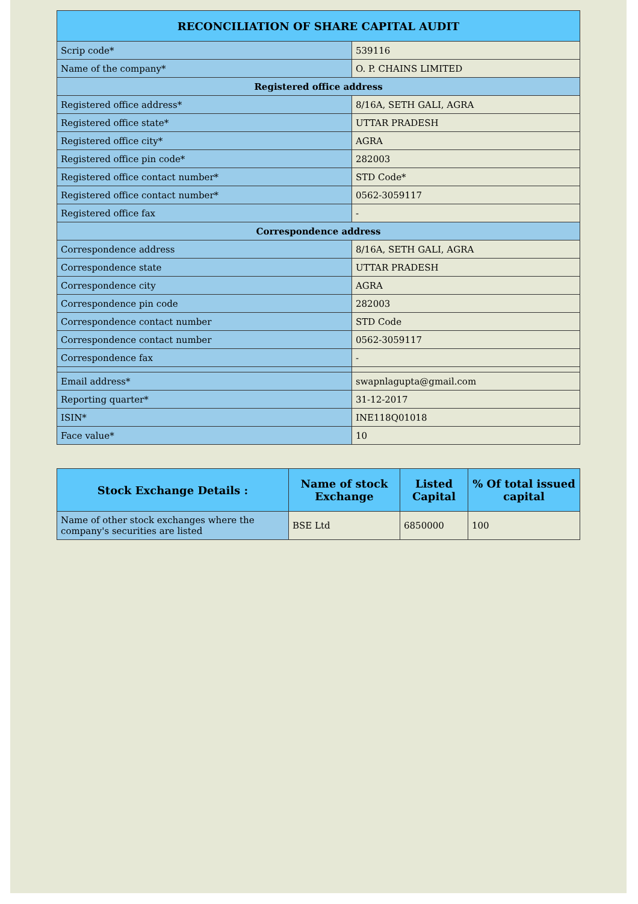| RECONCILIATION OF SHARE CAPITAL AUDIT | |
| --- | --- |
| Scrip code* | 539116 |
| Name of the company* | O. P. CHAINS LIMITED |
| Registered office address | |
| Registered office address* | 8/16A, SETH GALI, AGRA |
| Registered office state* | UTTAR PRADESH |
| Registered office city* | AGRA |
| Registered office pin code* | 282003 |
| Registered office contact number* | STD Code* |
| Registered office contact number* | 0562-3059117 |
| Registered office fax | - |
| Correspondence address | |
| Correspondence address | 8/16A, SETH GALI, AGRA |
| Correspondence state | UTTAR PRADESH |
| Correspondence city | AGRA |
| Correspondence pin code | 282003 |
| Correspondence contact number | STD Code |
| Correspondence contact number | 0562-3059117 |
| Correspondence fax | - |
| Email address* | swapnlagupta@gmail.com |
| Reporting quarter* | 31-12-2017 |
| ISIN* | INE118Q01018 |
| Face value* | 10 |
| Stock Exchange Details : | Name of stock Exchange | Listed Capital | % Of total issued capital |
| --- | --- | --- | --- |
| Name of other stock exchanges where the company's securities are listed | BSE Ltd | 6850000 | 100 |